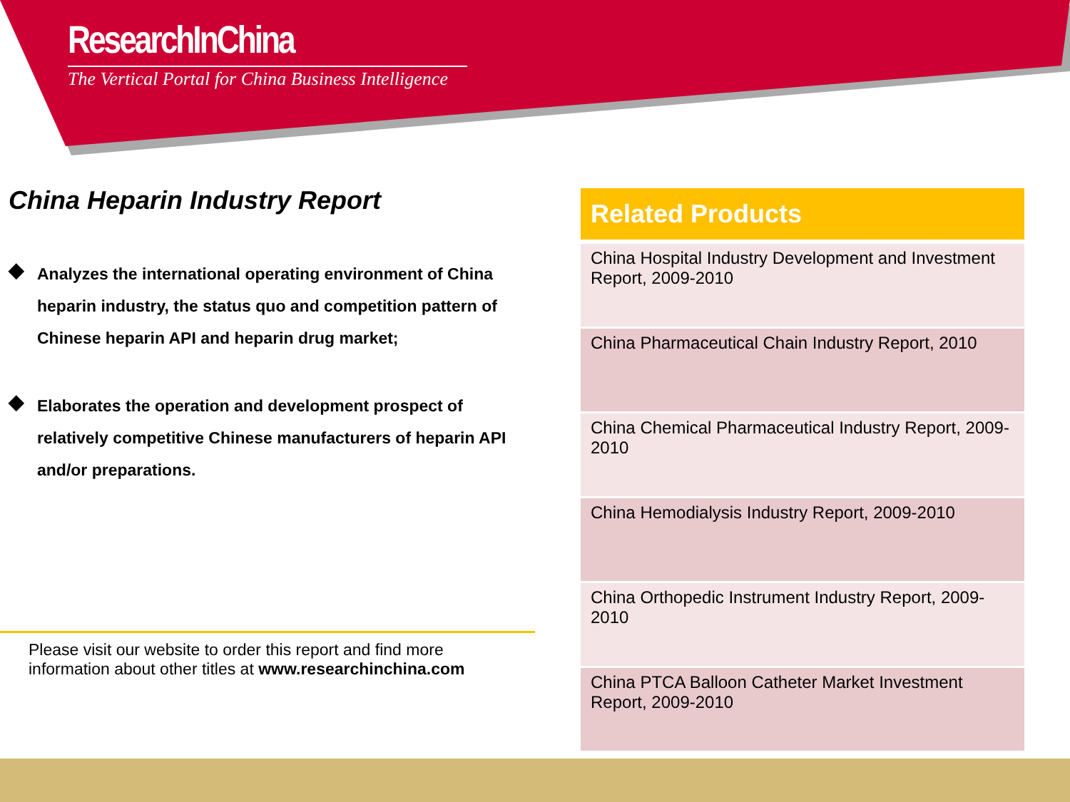ResearchInChina
The Vertical Portal for China Business Intelligence
China Heparin Industry Report
◆ Analyzes the international operating environment of China heparin industry, the status quo and competition pattern of Chinese heparin API and heparin drug market;
◆ Elaborates the operation and development prospect of relatively competitive Chinese manufacturers of heparin API and/or preparations.
Please visit our website to order this report and find more information about other titles at www.researchinchina.com
| Related Products |
| --- |
| China Hospital Industry Development and Investment Report, 2009-2010 |
| China Pharmaceutical Chain Industry Report, 2010 |
| China Chemical Pharmaceutical Industry Report, 2009-2010 |
| China Hemodialysis Industry Report, 2009-2010 |
| China Orthopedic Instrument Industry Report, 2009-2010 |
| China PTCA Balloon Catheter Market Investment Report, 2009-2010 |